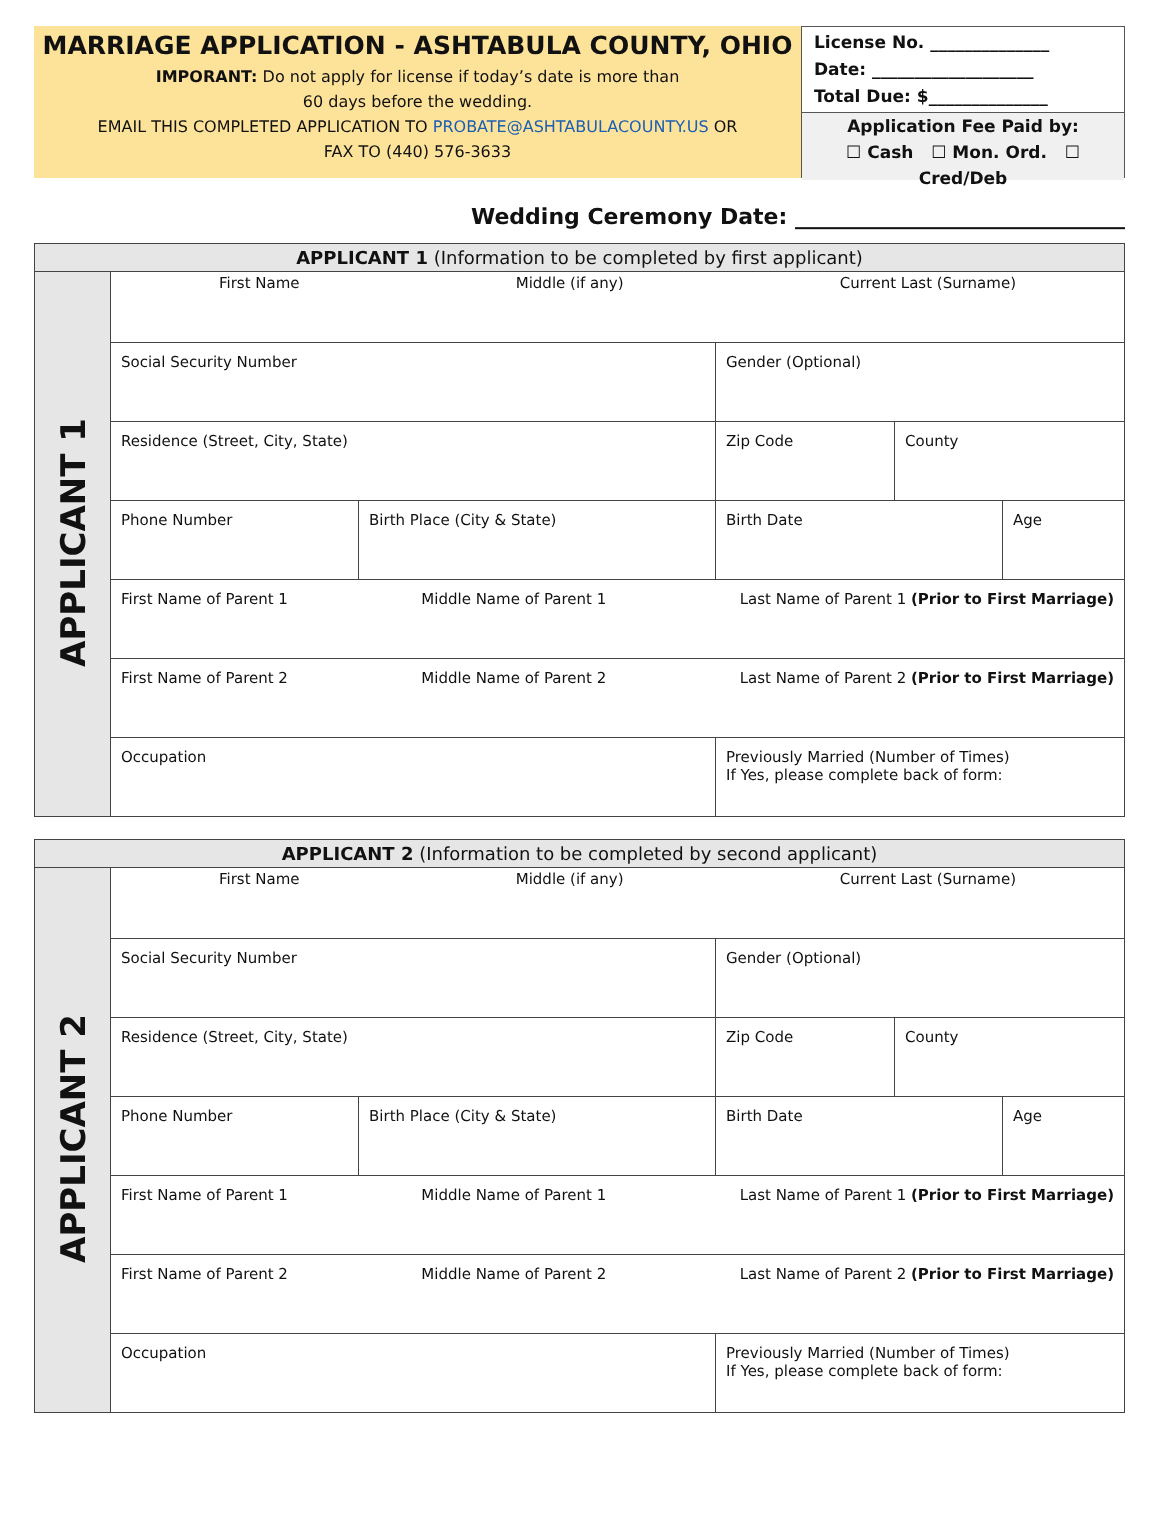MARRIAGE APPLICATION - ASHTABULA COUNTY, OHIO
IMPORANT: Do not apply for license if today’s date is more than
60 days before the wedding.
EMAIL THIS COMPLETED APPLICATION TO PROBATE@ASHTABULACOUNTY.US OR
FAX TO (440) 576-3633
License No. ______________ Date: ___________________ Total Due: $______________
Application Fee Paid by:
☐ Cash ☐ Mon. Ord. ☐ Cred/Deb
Wedding Ceremony Date: ______________________________
| APPLICANT 1 (Information to be completed by first applicant) | | | | | |
| --- | --- | --- | --- | --- | --- |
| APPLICANT 1 | First Name Middle (if any) Current Last (Surname) | | | | |
| | Social Security Number | | Gender (Optional) | | |
| | Residence (Street, City, State) | | Zip Code | County | |
| | Phone Number | Birth Place (City & State) | Birth Date | | Age |
| | First Name of Parent 1 Middle Name of Parent 1 Last Name of Parent 1 (Prior to First Marriage) | | | | |
| | First Name of Parent 2 Middle Name of Parent 2 Last Name of Parent 2 (Prior to First Marriage) | | | | |
| | Occupation | | Previously Married (Number of Times) If Yes, please complete back of form: | | |
| APPLICANT 2 (Information to be completed by second applicant) | | | | | |
| --- | --- | --- | --- | --- | --- |
| APPLICANT 2 | First Name Middle (if any) Current Last (Surname) | | | | |
| | Social Security Number | | Gender (Optional) | | |
| | Residence (Street, City, State) | | Zip Code | County | |
| | Phone Number | Birth Place (City & State) | Birth Date | | Age |
| | First Name of Parent 1 Middle Name of Parent 1 Last Name of Parent 1 (Prior to First Marriage) | | | | |
| | First Name of Parent 2 Middle Name of Parent 2 Last Name of Parent 2 (Prior to First Marriage) | | | | |
| | Occupation | | Previously Married (Number of Times) If Yes, please complete back of form: | | |